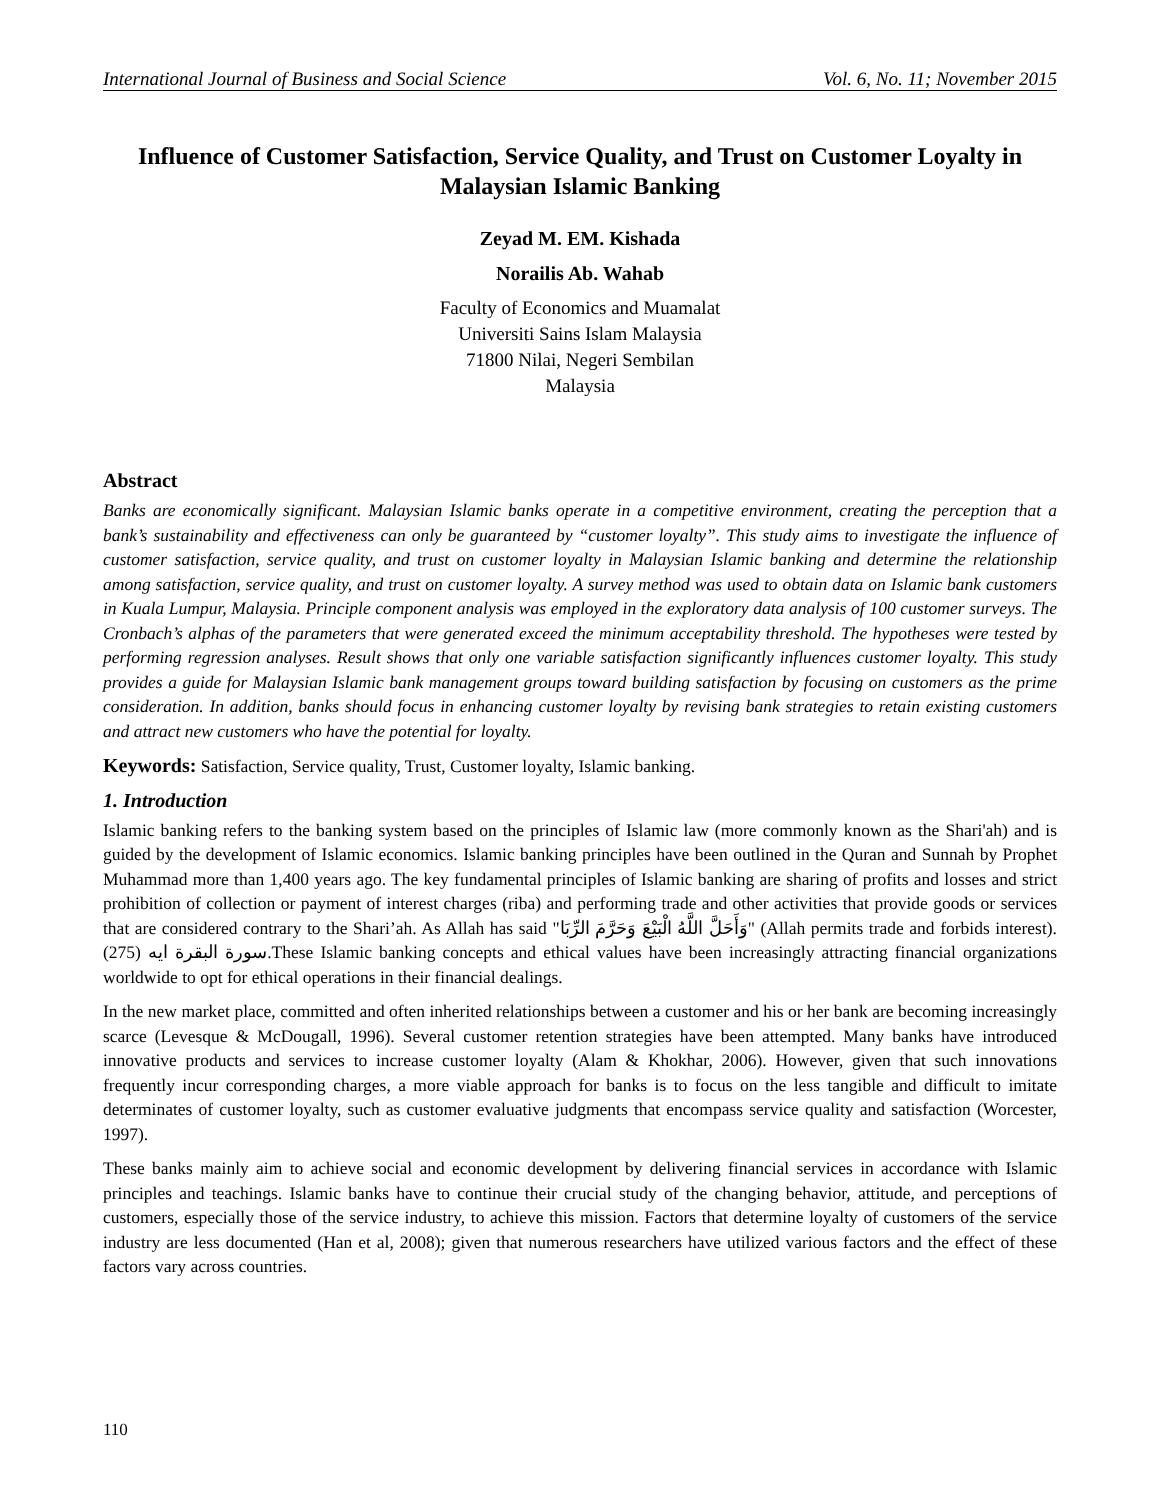International Journal of Business and Social Science Vol. 6, No. 11; November 2015
Influence of Customer Satisfaction, Service Quality, and Trust on Customer Loyalty in Malaysian Islamic Banking
Zeyad M. EM. Kishada
Norailis Ab. Wahab
Faculty of Economics and Muamalat
Universiti Sains Islam Malaysia
71800 Nilai, Negeri Sembilan
Malaysia
Abstract
Banks are economically significant. Malaysian Islamic banks operate in a competitive environment, creating the perception that a bank’s sustainability and effectiveness can only be guaranteed by “customer loyalty”. This study aims to investigate the influence of customer satisfaction, service quality, and trust on customer loyalty in Malaysian Islamic banking and determine the relationship among satisfaction, service quality, and trust on customer loyalty. A survey method was used to obtain data on Islamic bank customers in Kuala Lumpur, Malaysia. Principle component analysis was employed in the exploratory data analysis of 100 customer surveys. The Cronbach’s alphas of the parameters that were generated exceed the minimum acceptability threshold. The hypotheses were tested by performing regression analyses. Result shows that only one variable satisfaction significantly influences customer loyalty. This study provides a guide for Malaysian Islamic bank management groups toward building satisfaction by focusing on customers as the prime consideration. In addition, banks should focus in enhancing customer loyalty by revising bank strategies to retain existing customers and attract new customers who have the potential for loyalty.
Keywords: Satisfaction, Service quality, Trust, Customer loyalty, Islamic banking.
1. Introduction
Islamic banking refers to the banking system based on the principles of Islamic law (more commonly known as the Shari'ah) and is guided by the development of Islamic economics. Islamic banking principles have been outlined in the Quran and Sunnah by Prophet Muhammad more than 1,400 years ago. The key fundamental principles of Islamic banking are sharing of profits and losses and strict prohibition of collection or payment of interest charges (riba) and performing trade and other activities that provide goods or services that are considered contrary to the Shari’ah. As Allah has said "وَأَحَلَّ اللَّهُ الْبَيْعَ وَحَرَّمَ الرِّبَا" (Allah permits trade and forbids interest). سورة البقرة ايه (275).These Islamic banking concepts and ethical values have been increasingly attracting financial organizations worldwide to opt for ethical operations in their financial dealings.
In the new market place, committed and often inherited relationships between a customer and his or her bank are becoming increasingly scarce (Levesque & McDougall, 1996). Several customer retention strategies have been attempted. Many banks have introduced innovative products and services to increase customer loyalty (Alam & Khokhar, 2006). However, given that such innovations frequently incur corresponding charges, a more viable approach for banks is to focus on the less tangible and difficult to imitate determinates of customer loyalty, such as customer evaluative judgments that encompass service quality and satisfaction (Worcester, 1997).
These banks mainly aim to achieve social and economic development by delivering financial services in accordance with Islamic principles and teachings. Islamic banks have to continue their crucial study of the changing behavior, attitude, and perceptions of customers, especially those of the service industry, to achieve this mission. Factors that determine loyalty of customers of the service industry are less documented (Han et al, 2008); given that numerous researchers have utilized various factors and the effect of these factors vary across countries.
110